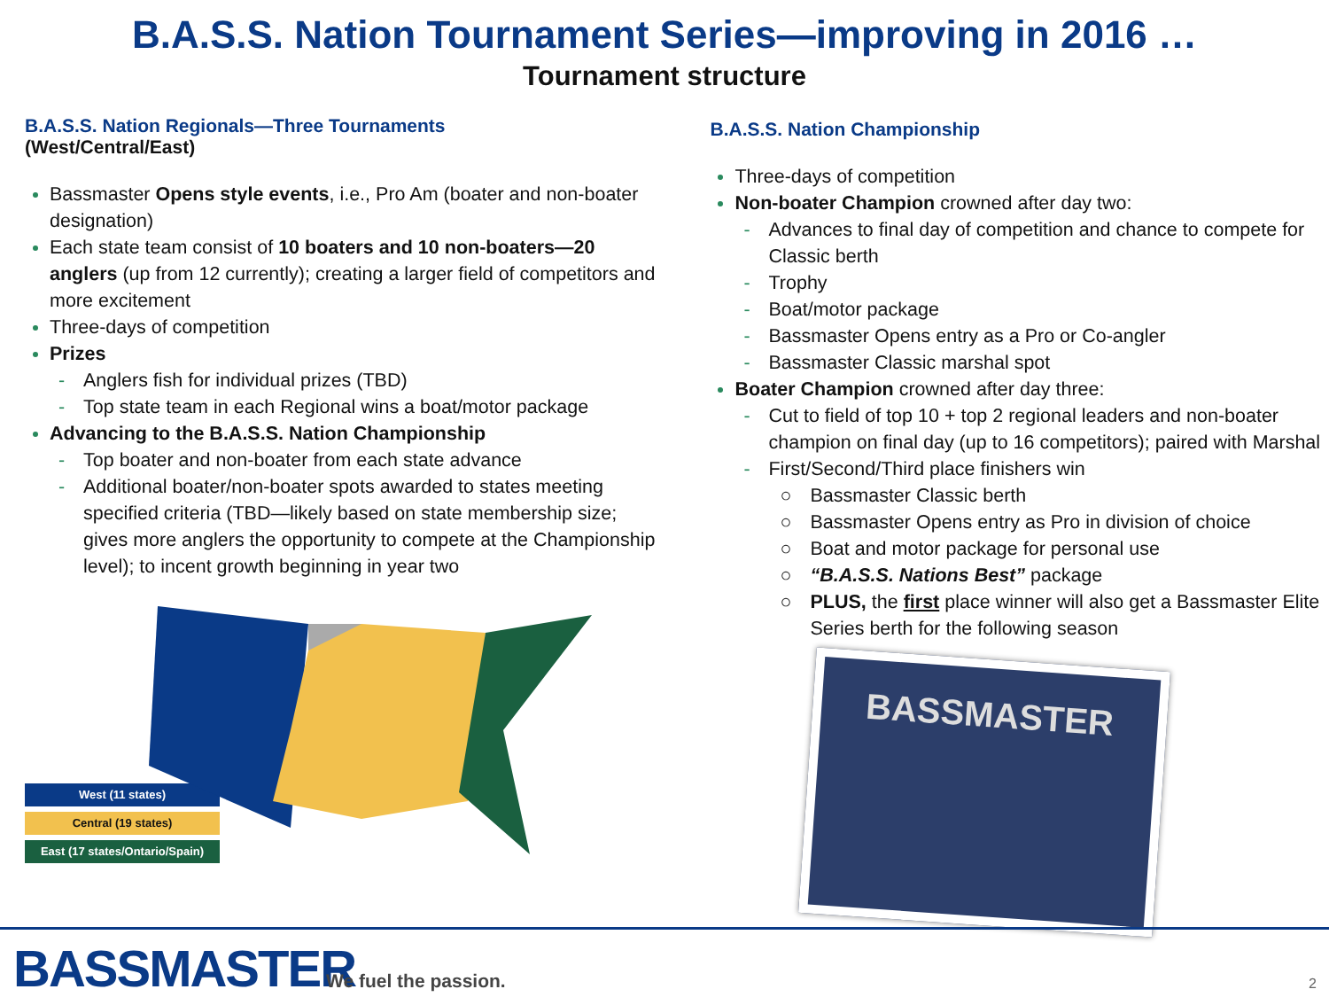B.A.S.S. Nation Tournament Series—improving in 2016 …
Tournament structure
B.A.S.S. Nation Regionals—Three Tournaments
(West/Central/East)
Bassmaster Opens style events, i.e., Pro Am (boater and non-boater designation)
Each state team consist of 10 boaters and 10 non-boaters—20 anglers (up from 12 currently); creating a larger field of competitors and more excitement
Three-days of competition
Prizes
- Anglers fish for individual prizes (TBD)
- Top state team in each Regional wins a boat/motor package
Advancing to the B.A.S.S. Nation Championship
- Top boater and non-boater from each state advance
- Additional boater/non-boater spots awarded to states meeting specified criteria (TBD—likely based on state membership size; gives more anglers the opportunity to compete at the Championship level); to incent growth beginning in year two
West (11 states)
Central (19 states)
East (17 states/Ontario/Spain)
B.A.S.S. Nation Championship
Three-days of competition
Non-boater Champion crowned after day two:
- Advances to final day of competition and chance to compete for Classic berth
- Trophy
- Boat/motor package
- Bassmaster Opens entry as a Pro or Co-angler
- Bassmaster Classic marshal spot
Boater Champion crowned after day three:
- Cut to field of top 10 + top 2 regional leaders and non-boater champion on final day (up to 16 competitors); paired with Marshal
- First/Second/Third place finishers win
○ Bassmaster Classic berth
○ Bassmaster Opens entry as Pro in division of choice
○ Boat and motor package for personal use
○ “B.A.S.S. Nations Best” package
○ PLUS, the first place winner will also get a Bassmaster Elite Series berth for the following season
BASSMASTER
BASSMASTER We fuel the passion. 2